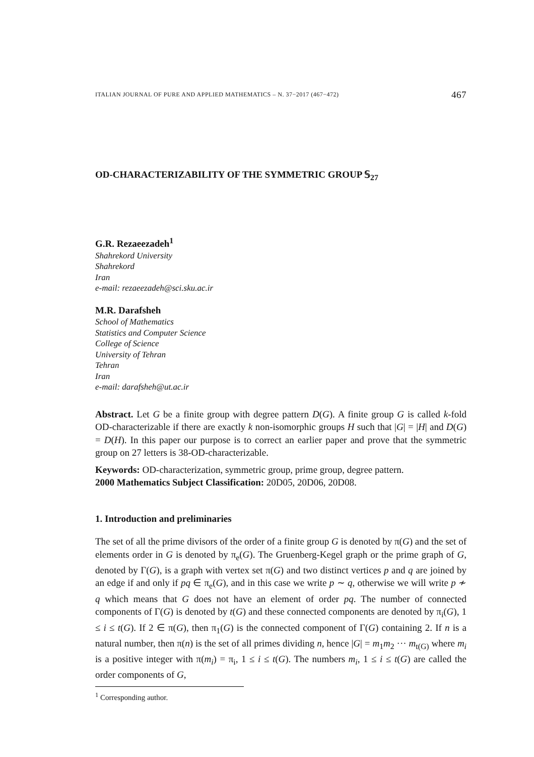ITALIAN JOURNAL OF PURE AND APPLIED MATHEMATICS – N. 37−2017 (467−472) 467
OD-CHARACTERIZABILITY OF THE SYMMETRIC GROUP 𝕊<sub>27</sub>
G.R. Rezaeezadeh<sup>1</sup>
Shahrekord University
Shahrekord
Iran
e-mail: rezaeezadeh@sci.sku.ac.ir
M.R. Darafsheh
School of Mathematics
Statistics and Computer Science
College of Science
University of Tehran
Tehran
Iran
e-mail: darafsheh@ut.ac.ir
Abstract. Let G be a finite group with degree pattern D(G). A finite group G is called k-fold OD-characterizable if there are exactly k non-isomorphic groups H such that |G| = |H| and D(G) = D(H). In this paper our purpose is to correct an earlier paper and prove that the symmetric group on 27 letters is 38-OD-characterizable.
Keywords: OD-characterization, symmetric group, prime group, degree pattern.
2000 Mathematics Subject Classification: 20D05, 20D06, 20D08.
1. Introduction and preliminaries
The set of all the prime divisors of the order of a finite group G is denoted by π(G) and the set of elements order in G is denoted by π<sub>e</sub>(G). The Gruenberg-Kegel graph or the prime graph of G, denoted by Γ(G), is a graph with vertex set π(G) and two distinct vertices p and q are joined by an edge if and only if pq ∈ π<sub>e</sub>(G), and in this case we write p ∼ q, otherwise we will write p ≁ q which means that G does not have an element of order pq. The number of connected components of Γ(G) is denoted by t(G) and these connected components are denoted by π<sub>i</sub>(G), 1 ≤ i ≤ t(G). If 2 ∈ π(G), then π<sub>1</sub>(G) is the connected component of Γ(G) containing 2. If n is a natural number, then π(n) is the set of all primes dividing n, hence |G| = m<sub>1</sub>m<sub>2</sub> ··· m<sub>t(G)</sub> where m<sub>i</sub> is a positive integer with π(m<sub>i</sub>) = π<sub>i</sub>, 1 ≤ i ≤ t(G). The numbers m<sub>i</sub>, 1 ≤ i ≤ t(G) are called the order components of G,
<sup>1</sup> Corresponding author.